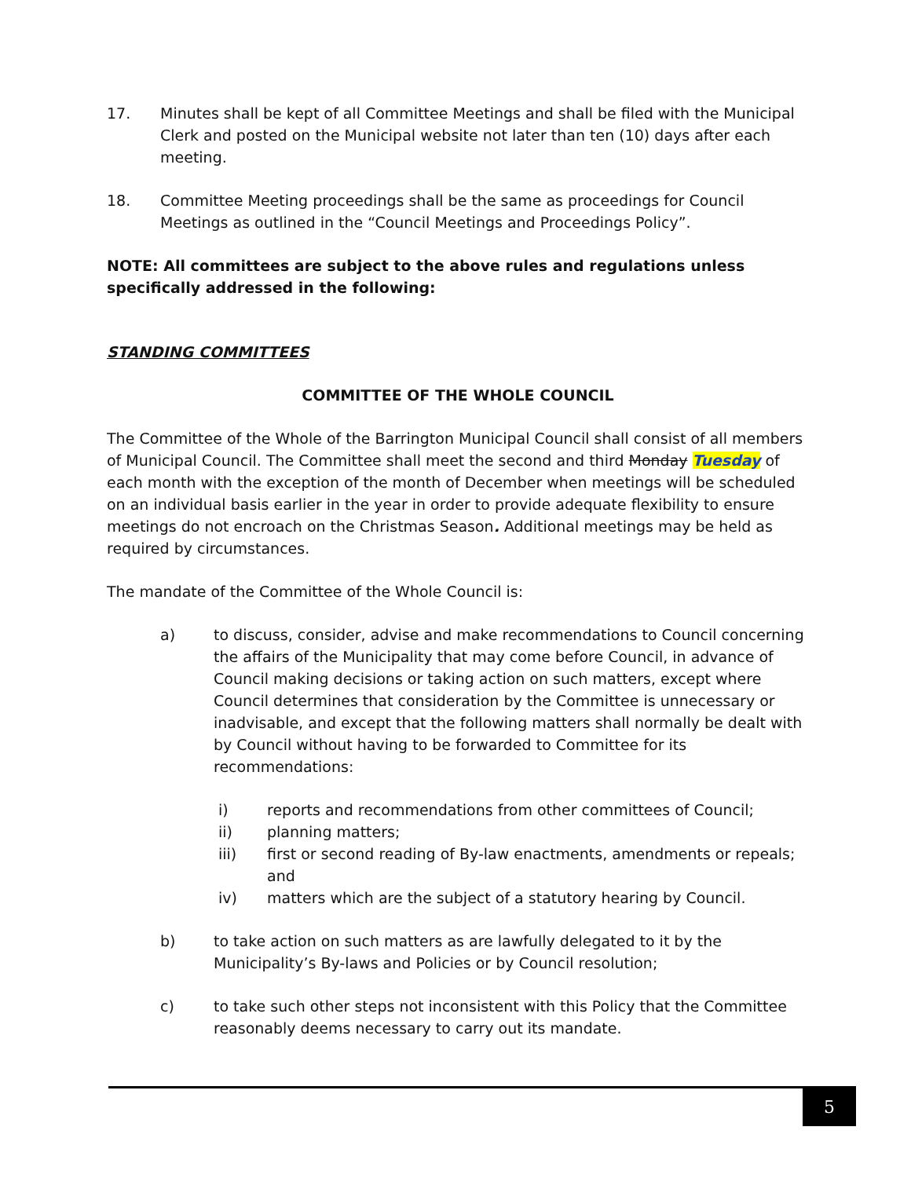17. Minutes shall be kept of all Committee Meetings and shall be filed with the Municipal Clerk and posted on the Municipal website not later than ten (10) days after each meeting.
18. Committee Meeting proceedings shall be the same as proceedings for Council Meetings as outlined in the “Council Meetings and Proceedings Policy”.
NOTE: All committees are subject to the above rules and regulations unless specifically addressed in the following:
STANDING COMMITTEES
COMMITTEE OF THE WHOLE COUNCIL
The Committee of the Whole of the Barrington Municipal Council shall consist of all members of Municipal Council. The Committee shall meet the second and third Monday Tuesday of each month with the exception of the month of December when meetings will be scheduled on an individual basis earlier in the year in order to provide adequate flexibility to ensure meetings do not encroach on the Christmas Season. Additional meetings may be held as required by circumstances.
The mandate of the Committee of the Whole Council is:
a) to discuss, consider, advise and make recommendations to Council concerning the affairs of the Municipality that may come before Council, in advance of Council making decisions or taking action on such matters, except where Council determines that consideration by the Committee is unnecessary or inadvisable, and except that the following matters shall normally be dealt with by Council without having to be forwarded to Committee for its recommendations:
i) reports and recommendations from other committees of Council;
ii) planning matters;
iii) first or second reading of By-law enactments, amendments or repeals; and
iv) matters which are the subject of a statutory hearing by Council.
b) to take action on such matters as are lawfully delegated to it by the Municipality’s By-laws and Policies or by Council resolution;
c) to take such other steps not inconsistent with this Policy that the Committee reasonably deems necessary to carry out its mandate.
5